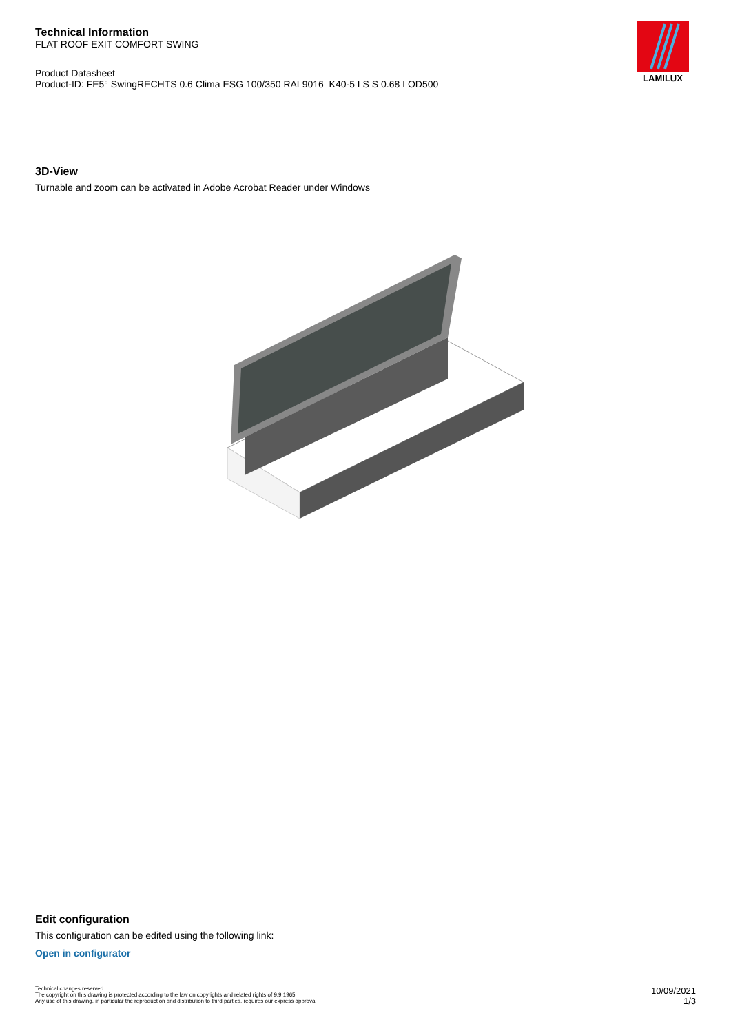Technical Information
FLAT ROOF EXIT COMFORT SWING
Product Datasheet
Product-ID: FE5° SwingRECHTS 0.6 Clima ESG 100/350 RAL9016 K40-5 LS S 0.68 LOD500
LAMILUX
3D-View
Turnable and zoom can be activated in Adobe Acrobat Reader under Windows
Edit configuration
This configuration can be edited using the following link:
Open in configurator
Technical changes reserved
The copyright on this drawing is protected according to the law on copyrights and related rights of 9.9.1965.
Any use of this drawing, in particular the reproduction and distribution to third parties, requires our express approval
10/09/2021
1/3